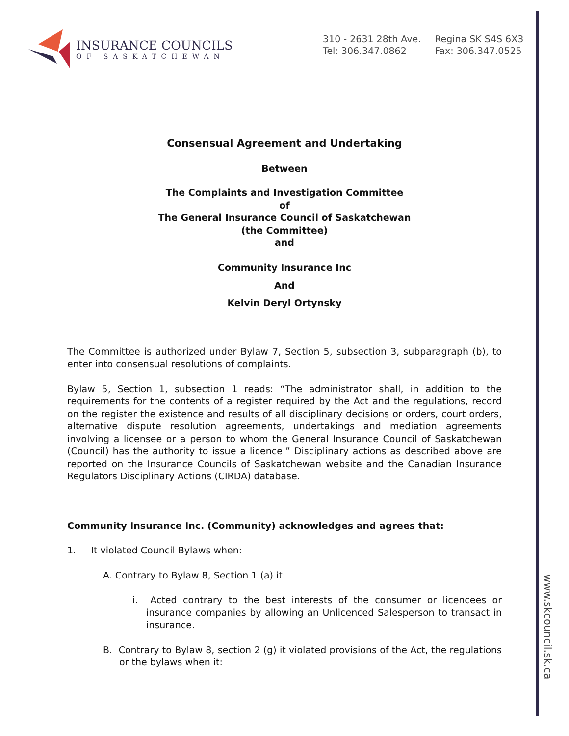INSURANCE COUNCILS
OF SASKATCHEWAN
310 - 2631 28th Ave.
Tel: 306.347.0862
Regina SK S4S 6X3
Fax: 306.347.0525
www.skcouncil.sk.ca
Consensual Agreement and Undertaking
Between
The Complaints and Investigation Committee
of
The General Insurance Council of Saskatchewan
(the Committee)
and
Community Insurance Inc
And
Kelvin Deryl Ortynsky
The Committee is authorized under Bylaw 7, Section 5, subsection 3, subparagraph (b), to enter into consensual resolutions of complaints.
Bylaw 5, Section 1, subsection 1 reads: “The administrator shall, in addition to the requirements for the contents of a register required by the Act and the regulations, record on the register the existence and results of all disciplinary decisions or orders, court orders, alternative dispute resolution agreements, undertakings and mediation agreements involving a licensee or a person to whom the General Insurance Council of Saskatchewan (Council) has the authority to issue a licence.” Disciplinary actions as described above are reported on the Insurance Councils of Saskatchewan website and the Canadian Insurance Regulators Disciplinary Actions (CIRDA) database.
Community Insurance Inc. (Community) acknowledges and agrees that:
1. It violated Council Bylaws when:
A. Contrary to Bylaw 8, Section 1 (a) it:
i. Acted contrary to the best interests of the consumer or licencees or insurance companies by allowing an Unlicenced Salesperson to transact in insurance.
B. Contrary to Bylaw 8, section 2 (g) it violated provisions of the Act, the regulations or the bylaws when it: